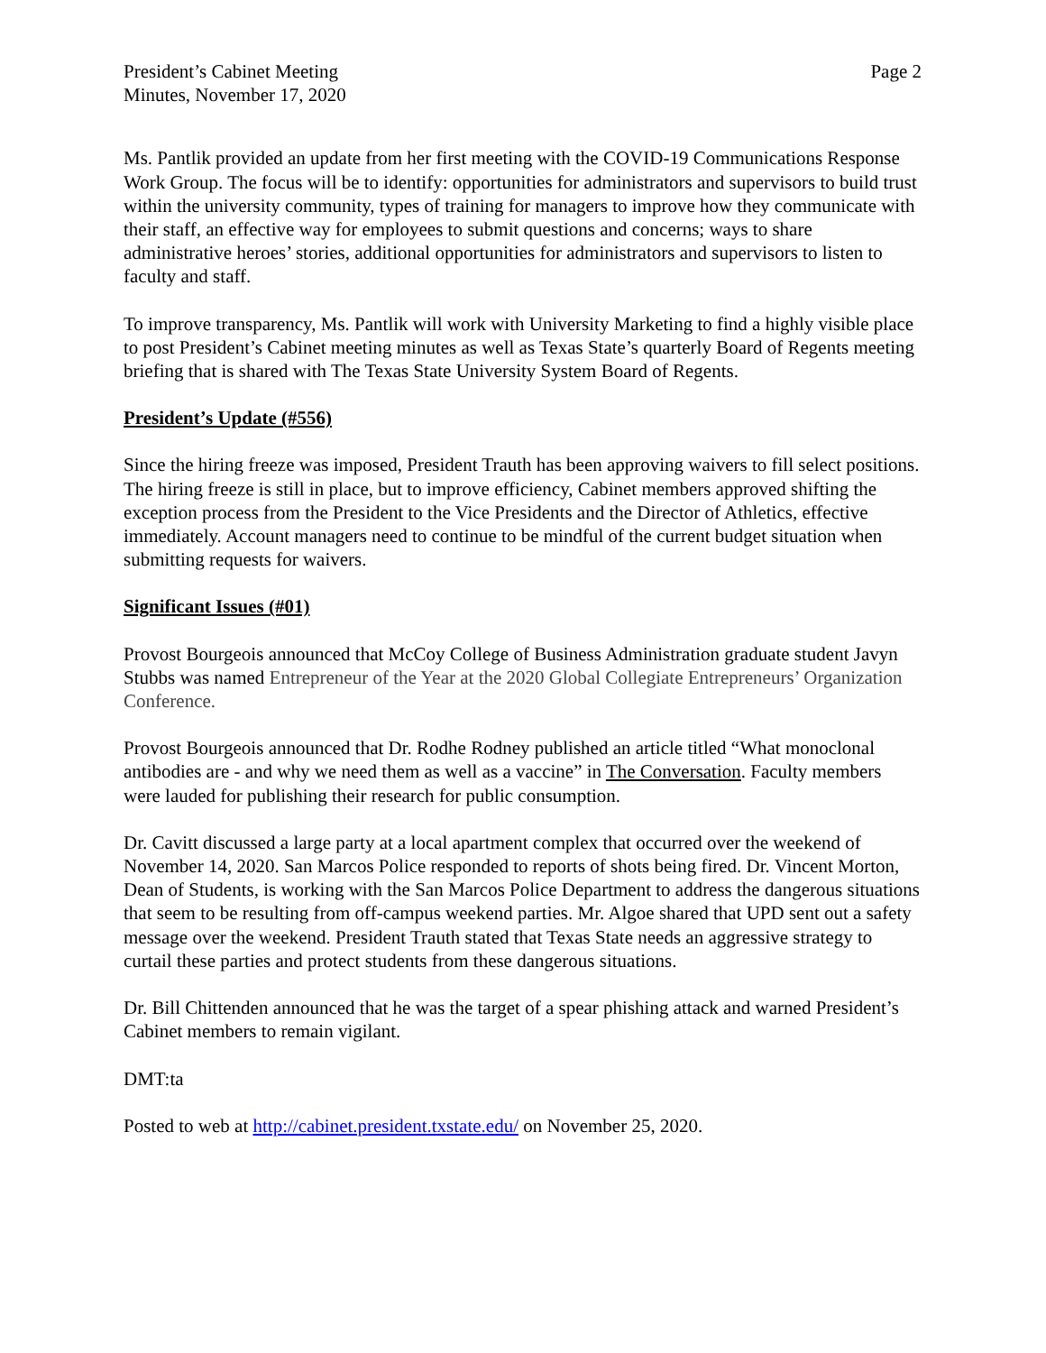President’s Cabinet Meeting
Minutes, November 17, 2020
Page 2
Ms. Pantlik provided an update from her first meeting with the COVID-19 Communications Response Work Group. The focus will be to identify: opportunities for administrators and supervisors to build trust within the university community, types of training for managers to improve how they communicate with their staff, an effective way for employees to submit questions and concerns; ways to share administrative heroes’ stories, additional opportunities for administrators and supervisors to listen to faculty and staff.
To improve transparency, Ms. Pantlik will work with University Marketing to find a highly visible place to post President’s Cabinet meeting minutes as well as Texas State’s quarterly Board of Regents meeting briefing that is shared with The Texas State University System Board of Regents.
President’s Update (#556)
Since the hiring freeze was imposed, President Trauth has been approving waivers to fill select positions. The hiring freeze is still in place, but to improve efficiency, Cabinet members approved shifting the exception process from the President to the Vice Presidents and the Director of Athletics, effective immediately. Account managers need to continue to be mindful of the current budget situation when submitting requests for waivers.
Significant Issues (#01)
Provost Bourgeois announced that McCoy College of Business Administration graduate student Javyn Stubbs was named Entrepreneur of the Year at the 2020 Global Collegiate Entrepreneurs’ Organization Conference.
Provost Bourgeois announced that Dr. Rodhe Rodney published an article titled “What monoclonal antibodies are - and why we need them as well as a vaccine” in The Conversation. Faculty members were lauded for publishing their research for public consumption.
Dr. Cavitt discussed a large party at a local apartment complex that occurred over the weekend of November 14, 2020. San Marcos Police responded to reports of shots being fired. Dr. Vincent Morton, Dean of Students, is working with the San Marcos Police Department to address the dangerous situations that seem to be resulting from off-campus weekend parties. Mr. Algoe shared that UPD sent out a safety message over the weekend. President Trauth stated that Texas State needs an aggressive strategy to curtail these parties and protect students from these dangerous situations.
Dr. Bill Chittenden announced that he was the target of a spear phishing attack and warned President’s Cabinet members to remain vigilant.
DMT:ta
Posted to web at http://cabinet.president.txstate.edu/ on November 25, 2020.